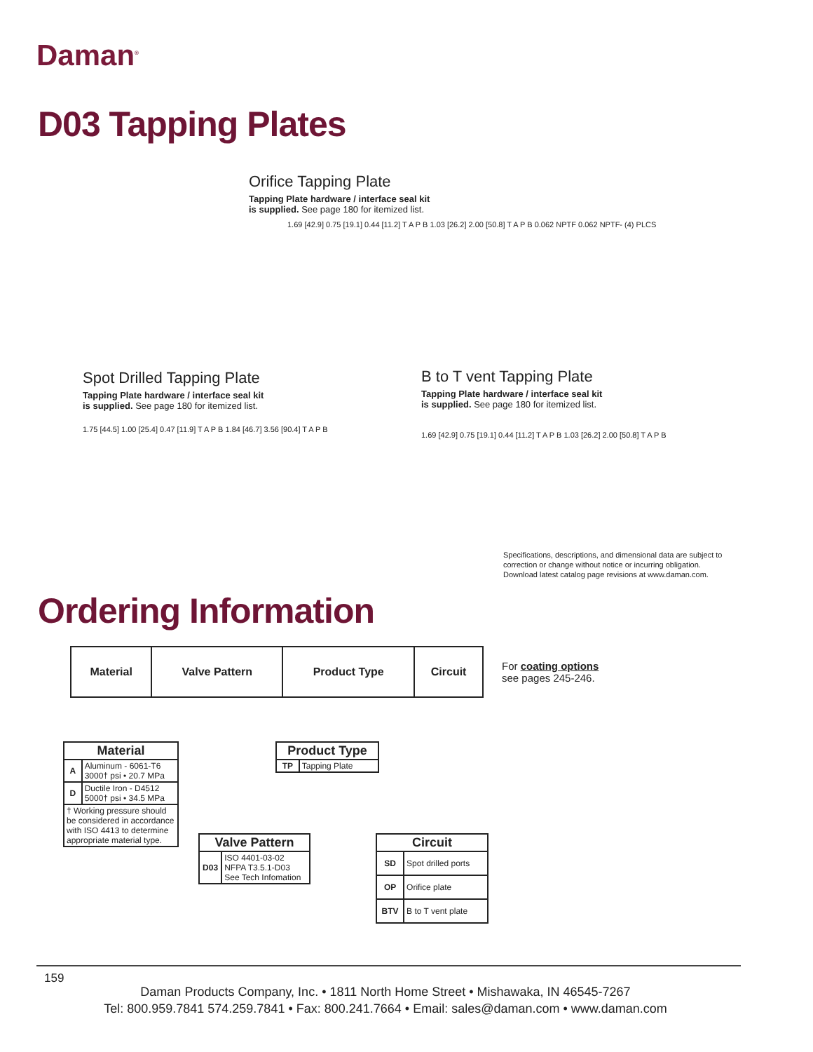Daman<sup>®</sup>
D03 Tapping Plates
Orifice Tapping Plate
Tapping Plate hardware / interface seal kit
is supplied. See page 180 for itemized list.
1.69 [42.9] 0.75 [19.1] 0.44 [11.2] T A P B 1.03 [26.2] 2.00 [50.8] T A P B 0.062 NPTF 0.062 NPTF- (4) PLCS
Spot Drilled Tapping Plate
Tapping Plate hardware / interface seal kit
is supplied. See page 180 for itemized list.
1.75 [44.5] 1.00 [25.4] 0.47 [11.9] T A P B 1.84 [46.7] 3.56 [90.4] T A P B
B to T vent Tapping Plate
Tapping Plate hardware / interface seal kit
is supplied. See page 180 for itemized list.
1.69 [42.9] 0.75 [19.1] 0.44 [11.2] T A P B 1.03 [26.2] 2.00 [50.8] T A P B
Specifications, descriptions, and dimensional data are subject to
correction or change without notice or incurring obligation.
Download latest catalog page revisions at www.daman.com.
Ordering Information
| Material | Valve Pattern | Product Type | Circuit |
| --- | --- | --- | --- |
For coating options
see pages 245-246.
| Material | |
| --- | --- |
| A | Aluminum - 6061-T6 3000† psi • 20.7 MPa |
| D | Ductile Iron - D4512 5000† psi • 34.5 MPa |
| † Working pressure should be considered in accordance with ISO 4413 to determine appropriate material type. | |
| Product Type | |
| --- | --- |
| TP | Tapping Plate |
| Valve Pattern | |
| --- | --- |
| D03 | ISO 4401-03-02 NFPA T3.5.1-D03 See Tech Infomation |
| Circuit | |
| --- | --- |
| SD | Spot drilled ports |
| OP | Orifice plate |
| BTV | B to T vent plate |
159
Daman Products Company, Inc. • 1811 North Home Street • Mishawaka, IN 46545-7267
Tel: 800.959.7841 574.259.7841 • Fax: 800.241.7664 • Email: sales@daman.com • www.daman.com